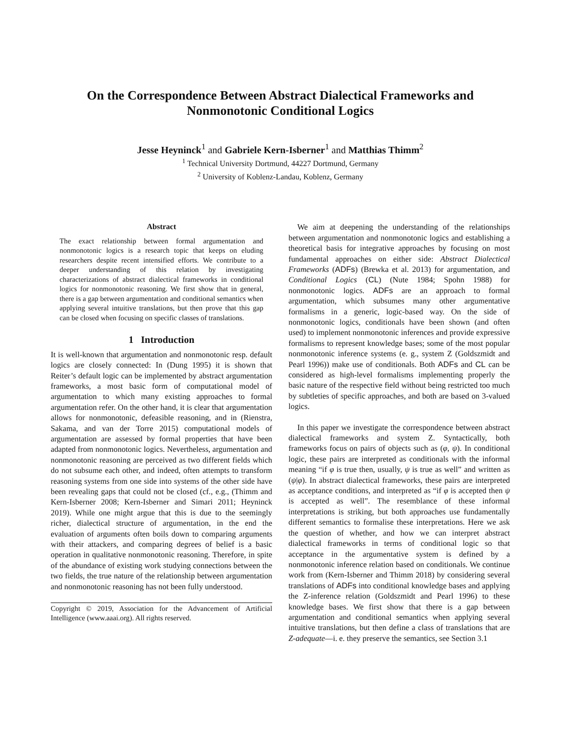On the Correspondence Between Abstract Dialectical Frameworks and
Nonmonotonic Conditional Logics
Jesse Heyninck<sup>1</sup> and Gabriele Kern-Isberner<sup>1</sup> and Matthias Thimm<sup>2</sup>
<sup>1</sup> Technical University Dortmund, 44227 Dortmund, Germany
<sup>2</sup> University of Koblenz-Landau, Koblenz, Germany
Abstract
The exact relationship between formal argumentation and nonmonotonic logics is a research topic that keeps on eluding researchers despite recent intensified efforts. We contribute to a deeper understanding of this relation by investigating characterizations of abstract dialectical frameworks in conditional logics for nonmonotonic reasoning. We first show that in general, there is a gap between argumentation and conditional semantics when applying several intuitive translations, but then prove that this gap can be closed when focusing on specific classes of translations.
1 Introduction
It is well-known that argumentation and nonmonotonic resp. default logics are closely connected: In (Dung 1995) it is shown that Reiter’s default logic can be implemented by abstract argumentation frameworks, a most basic form of computational model of argumentation to which many existing approaches to formal argumentation refer. On the other hand, it is clear that argumentation allows for nonmonotonic, defeasible reasoning, and in (Rienstra, Sakama, and van der Torre 2015) computational models of argumentation are assessed by formal properties that have been adapted from nonmonotonic logics. Nevertheless, argumentation and nonmonotonic reasoning are perceived as two different fields which do not subsume each other, and indeed, often attempts to transform reasoning systems from one side into systems of the other side have been revealing gaps that could not be closed (cf., e.g., (Thimm and Kern-Isberner 2008; Kern-Isberner and Simari 2011; Heyninck 2019). While one might argue that this is due to the seemingly richer, dialectical structure of argumentation, in the end the evaluation of arguments often boils down to comparing arguments with their attackers, and comparing degrees of belief is a basic operation in qualitative nonmonotonic reasoning. Therefore, in spite of the abundance of existing work studying connections between the two fields, the true nature of the relationship between argumentation and nonmonotonic reasoning has not been fully understood.
Copyright © 2019, Association for the Advancement of Artificial Intelligence (www.aaai.org). All rights reserved.
We aim at deepening the understanding of the relationships between argumentation and nonmonotonic logics and establishing a theoretical basis for integrative approaches by focusing on most fundamental approaches on either side: Abstract Dialectical Frameworks (ADFs) (Brewka et al. 2013) for argumentation, and Conditional Logics (CL) (Nute 1984; Spohn 1988) for nonmonotonic logics. ADFs are an approach to formal argumentation, which subsumes many other argumentative formalisms in a generic, logic-based way. On the side of nonmonotonic logics, conditionals have been shown (and often used) to implement nonmonotonic inferences and provide expressive formalisms to represent knowledge bases; some of the most popular nonmonotonic inference systems (e. g., system Z (Goldszmidt and Pearl 1996)) make use of conditionals. Both ADFs and CL can be considered as high-level formalisms implementing properly the basic nature of the respective field without being restricted too much by subtleties of specific approaches, and both are based on 3-valued logics.
In this paper we investigate the correspondence between abstract dialectical frameworks and system Z. Syntactically, both frameworks focus on pairs of objects such as (φ, ψ). In conditional logic, these pairs are interpreted as conditionals with the informal meaning “if φ is true then, usually, ψ is true as well” and written as (ψ|φ). In abstract dialectical frameworks, these pairs are interpreted as acceptance conditions, and interpreted as “if φ is accepted then ψ is accepted as well”. The resemblance of these informal interpretations is striking, but both approaches use fundamentally different semantics to formalise these interpretations. Here we ask the question of whether, and how we can interpret abstract dialectical frameworks in terms of conditional logic so that acceptance in the argumentative system is defined by a nonmonotonic inference relation based on conditionals. We continue work from (Kern-Isberner and Thimm 2018) by considering several translations of ADFs into conditional knowledge bases and applying the Z-inference relation (Goldszmidt and Pearl 1996) to these knowledge bases. We first show that there is a gap between argumentation and conditional semantics when applying several intuitive translations, but then define a class of translations that are Z-adequate—i. e. they preserve the semantics, see Section 3.1